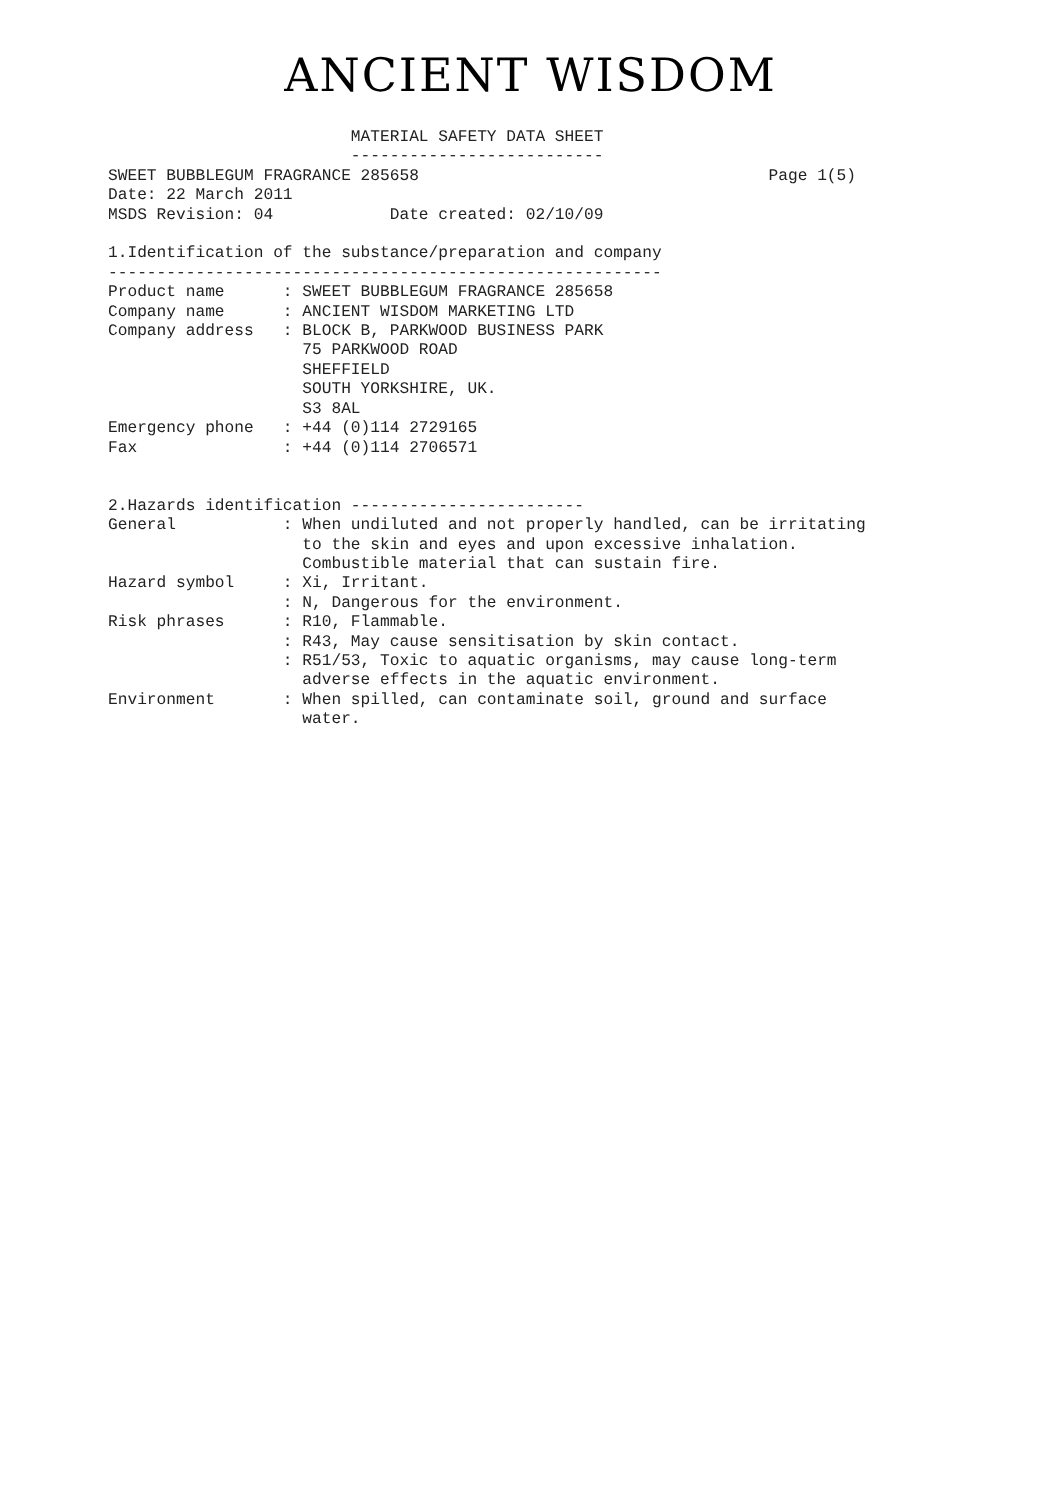ANCIENT WISDOM
                         MATERIAL SAFETY DATA SHEET
                         --------------------------
SWEET BUBBLEGUM FRAGRANCE 285658                                    Page 1(5)
Date: 22 March 2011
MSDS Revision: 04            Date created: 02/10/09

1.Identification of the substance/preparation and company
---------------------------------------------------------
Product name      : SWEET BUBBLEGUM FRAGRANCE 285658
Company name      : ANCIENT WISDOM MARKETING LTD
Company address   : BLOCK B, PARKWOOD BUSINESS PARK
                    75 PARKWOOD ROAD
                    SHEFFIELD
                    SOUTH YORKSHIRE, UK.
                    S3 8AL
Emergency phone   : +44 (0)114 2729165
Fax               : +44 (0)114 2706571


2.Hazards identification ------------------------
General           : When undiluted and not properly handled, can be irritating
                    to the skin and eyes and upon excessive inhalation.
                    Combustible material that can sustain fire.
Hazard symbol     : Xi, Irritant.
                  : N, Dangerous for the environment.
Risk phrases      : R10, Flammable.
                  : R43, May cause sensitisation by skin contact.
                  : R51/53, Toxic to aquatic organisms, may cause long-term
                    adverse effects in the aquatic environment.
Environment       : When spilled, can contaminate soil, ground and surface
                    water.